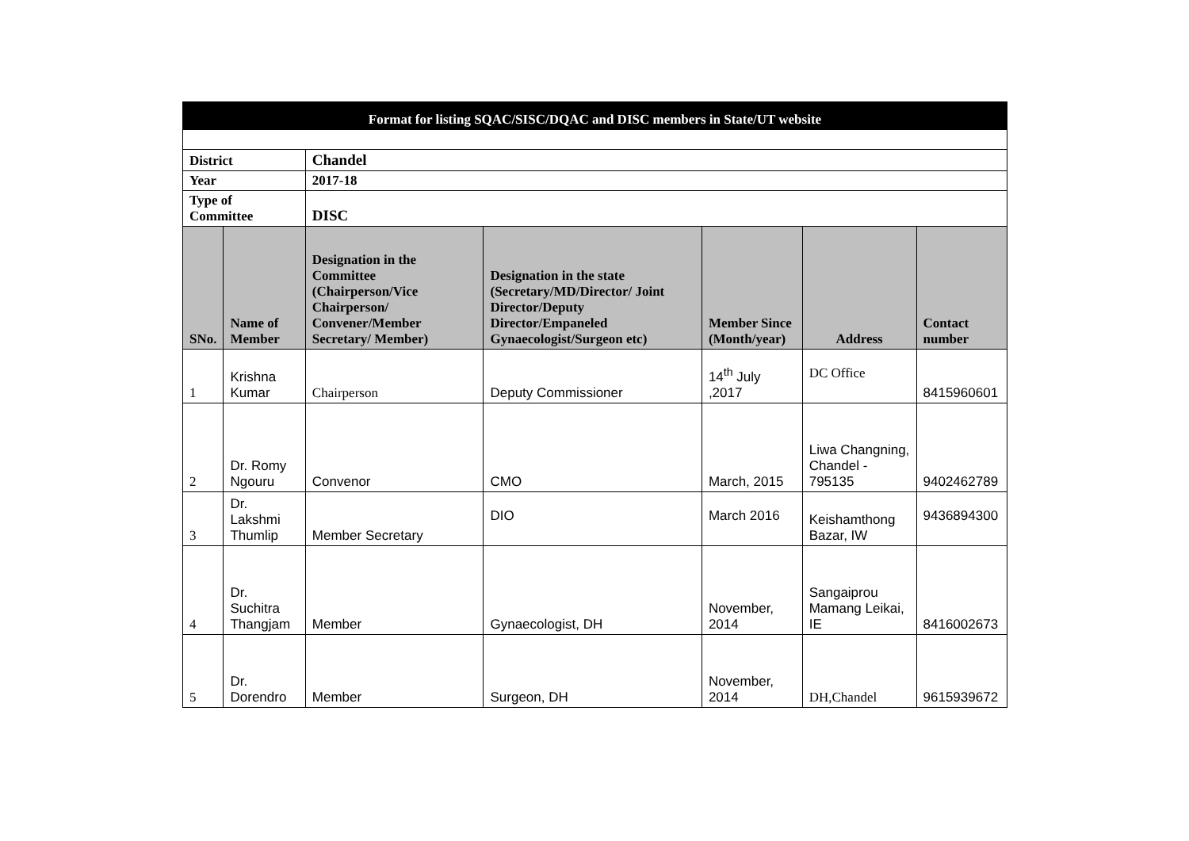| Format for listing SQAC/SISC/DQAC and DISC members in State/UT website | | | | | | |
| District | | Chandel | | | | |
| Year | | 2017-18 | | | | |
| Type of Committee | | DISC | | | | |
| SNo. | Name of Member | Designation in the Committee (Chairperson/Vice Chairperson/ Convener/Member Secretary/ Member) | Designation in the state (Secretary/MD/Director/ Joint Director/Deputy Director/Empaneled Gynaecologist/Surgeon etc) | Member Since (Month/year) | Address | Contact number |
| 1 | Krishna Kumar | Chairperson | Deputy Commissioner | 14<sup>th</sup> July ,2017 | DC Office | 8415960601 |
| 2 | Dr. Romy Ngouru | Convenor | CMO | March, 2015 | Liwa Changning, Chandel - 795135 | 9402462789 |
| 3 | Dr. Lakshmi Thumlip | Member Secretary | DIO | March 2016 | Keishamthong Bazar, IW | 9436894300 |
| 4 | Dr. Suchitra Thangjam | Member | Gynaecologist, DH | November, 2014 | Sangaiprou Mamang Leikai, IE | 8416002673 |
| 5 | Dr. Dorendro | Member | Surgeon, DH | November, 2014 | DH,Chandel | 9615939672 |